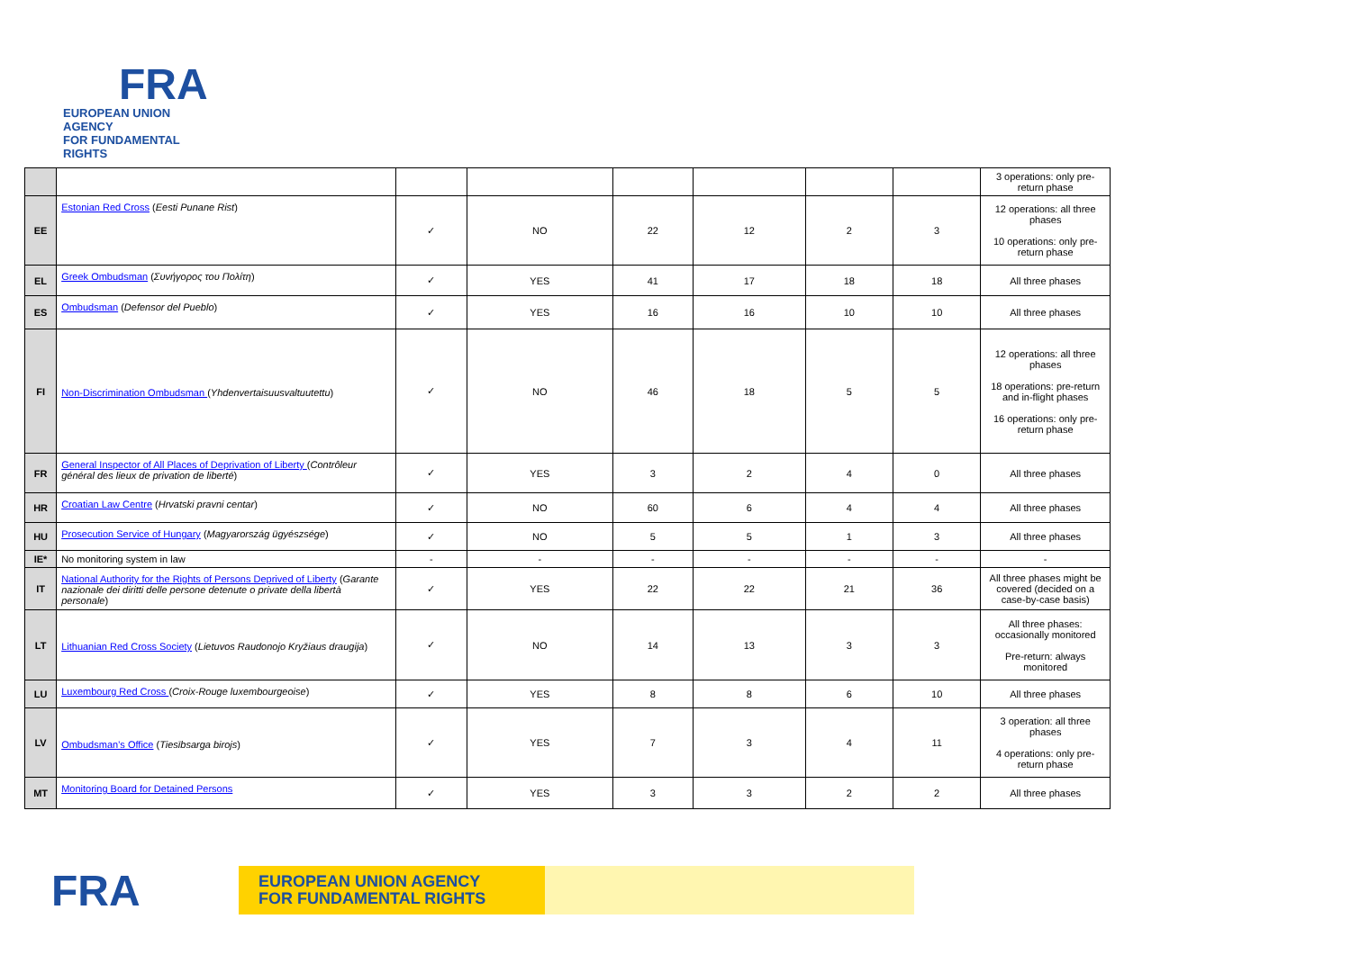FRA
EUROPEAN UNION AGENCY
FOR FUNDAMENTAL RIGHTS
| | | | | | | | | 3 operations: only pre-return phase |
| EE | Estonian Red Cross ( Eesti Punane Rist ) | ✓ | NO | 22 | 12 | 2 | 3 | 12 operations: all three phases 10 operations: only pre-return phase |
| EL | Greek Ombudsman ( Συνήγορος του Πολίτη ) | ✓ | YES | 41 | 17 | 18 | 18 | All three phases |
| ES | Ombudsman ( Defensor del Pueblo ) | ✓ | YES | 16 | 16 | 10 | 10 | All three phases |
| FI | Non-Discrimination Ombudsman ( Yhdenvertaisuusvaltuutettu ) | ✓ | NO | 46 | 18 | 5 | 5 | 12 operations: all three phases 18 operations: pre-return and in-flight phases 16 operations: only pre-return phase |
| FR | General Inspector of All Places of Deprivation of Liberty ( Contrôleur général des lieux de privation de liberté ) | ✓ | YES | 3 | 2 | 4 | 0 | All three phases |
| HR | Croatian Law Centre ( Hrvatski pravni centar ) | ✓ | NO | 60 | 6 | 4 | 4 | All three phases |
| HU | Prosecution Service of Hungary ( Magyarország ügyészsége ) | ✓ | NO | 5 | 5 | 1 | 3 | All three phases |
| IE* | No monitoring system in law | - | - | - | - | - | - | - |
| IT | National Authority for the Rights of Persons Deprived of Liberty ( Garante nazionale dei diritti delle persone detenute o private della libertà personale ) | ✓ | YES | 22 | 22 | 21 | 36 | All three phases might be covered (decided on a case-by-case basis) |
| LT | Lithuanian Red Cross Society ( Lietuvos Raudonojo Kryžiaus draugija ) | ✓ | NO | 14 | 13 | 3 | 3 | All three phases: occasionally monitored Pre-return: always monitored |
| LU | Luxembourg Red Cross ( Croix-Rouge luxembourgeoise ) | ✓ | YES | 8 | 8 | 6 | 10 | All three phases |
| LV | Ombudsman’s Office ( Tiesībsarga birojs ) | ✓ | YES | 7 | 3 | 4 | 11 | 3 operation: all three phases 4 operations: only pre-return phase |
| MT | Monitoring Board for Detained Persons | ✓ | YES | 3 | 3 | 2 | 2 | All three phases |
FRA
EUROPEAN UNION AGENCY
FOR FUNDAMENTAL RIGHTS